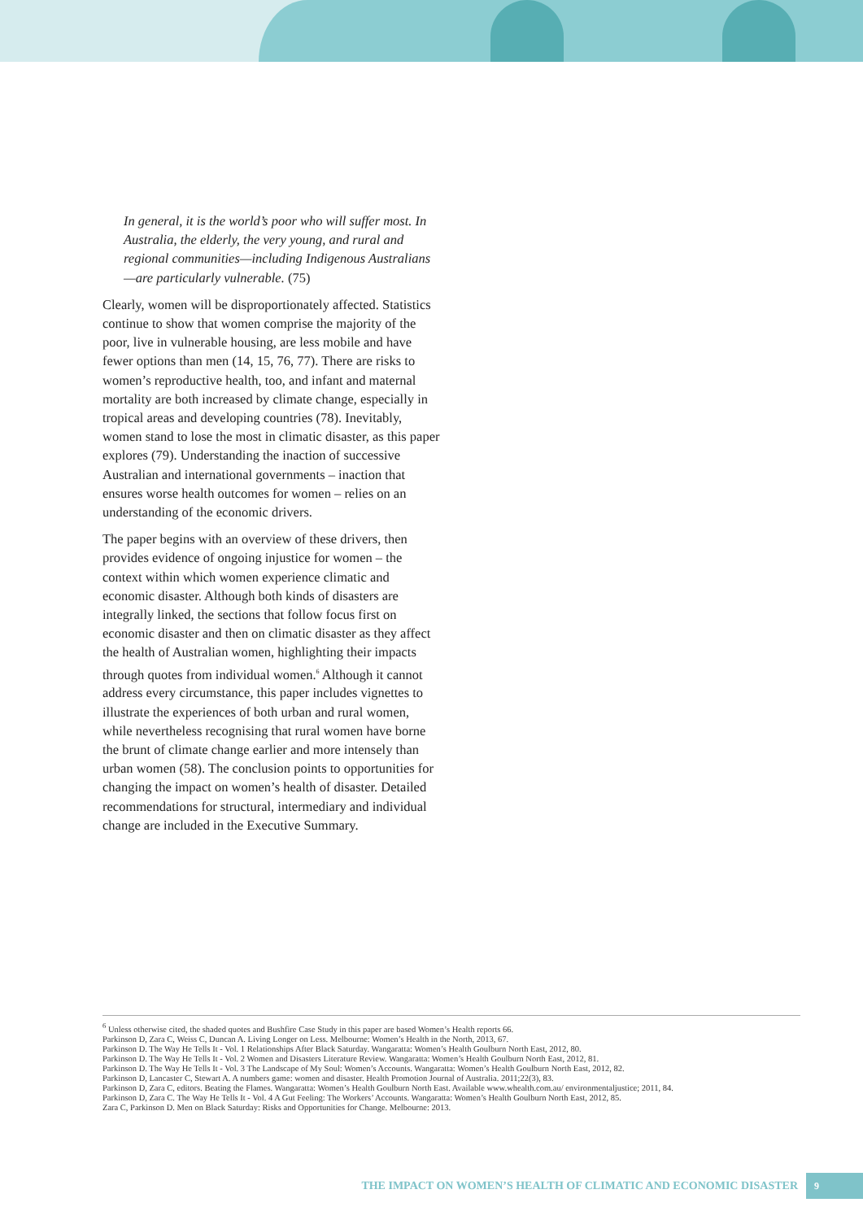In general, it is the world’s poor who will suffer most. In Australia, the elderly, the very young, and rural and regional communities—including Indigenous Australians—are particularly vulnerable. (75)
Clearly, women will be disproportionately affected. Statistics continue to show that women comprise the majority of the poor, live in vulnerable housing, are less mobile and have fewer options than men (14, 15, 76, 77). There are risks to women’s reproductive health, too, and infant and maternal mortality are both increased by climate change, especially in tropical areas and developing countries (78). Inevitably, women stand to lose the most in climatic disaster, as this paper explores (79). Understanding the inaction of successive Australian and international governments – inaction that ensures worse health outcomes for women – relies on an understanding of the economic drivers.
The paper begins with an overview of these drivers, then provides evidence of ongoing injustice for women – the context within which women experience climatic and economic disaster. Although both kinds of disasters are integrally linked, the sections that follow focus first on economic disaster and then on climatic disaster as they affect the health of Australian women, highlighting their impacts through quotes from individual women.<sup>6</sup> Although it cannot address every circumstance, this paper includes vignettes to illustrate the experiences of both urban and rural women, while nevertheless recognising that rural women have borne the brunt of climate change earlier and more intensely than urban women (58). The conclusion points to opportunities for changing the impact on women’s health of disaster. Detailed recommendations for structural, intermediary and individual change are included in the Executive Summary.
<sup>6</sup> Unless otherwise cited, the shaded quotes and Bushfire Case Study in this paper are based Women’s Health reports 66.
Parkinson D, Zara C, Weiss C, Duncan A. Living Longer on Less. Melbourne: Women’s Health in the North, 2013, 67.
Parkinson D. The Way He Tells It - Vol. 1 Relationships After Black Saturday. Wangaratta: Women’s Health Goulburn North East, 2012, 80.
Parkinson D. The Way He Tells It - Vol. 2 Women and Disasters Literature Review. Wangaratta: Women’s Health Goulburn North East, 2012, 81.
Parkinson D. The Way He Tells It - Vol. 3 The Landscape of My Soul: Women’s Accounts. Wangaratta: Women’s Health Goulburn North East, 2012, 82.
Parkinson D, Lancaster C, Stewart A. A numbers game: women and disaster. Health Promotion Journal of Australia. 2011;22(3), 83.
Parkinson D, Zara C, editors. Beating the Flames. Wangaratta: Women’s Health Goulburn North East. Available www.whealth.com.au/ environmentaljustice; 2011, 84.
Parkinson D, Zara C. The Way He Tells It - Vol. 4 A Gut Feeling: The Workers’ Accounts. Wangaratta: Women’s Health Goulburn North East, 2012, 85.
Zara C, Parkinson D. Men on Black Saturday: Risks and Opportunities for Change. Melbourne: 2013.
THE IMPACT ON WOMEN’S HEALTH OF CLIMATIC AND ECONOMIC DISASTER 9